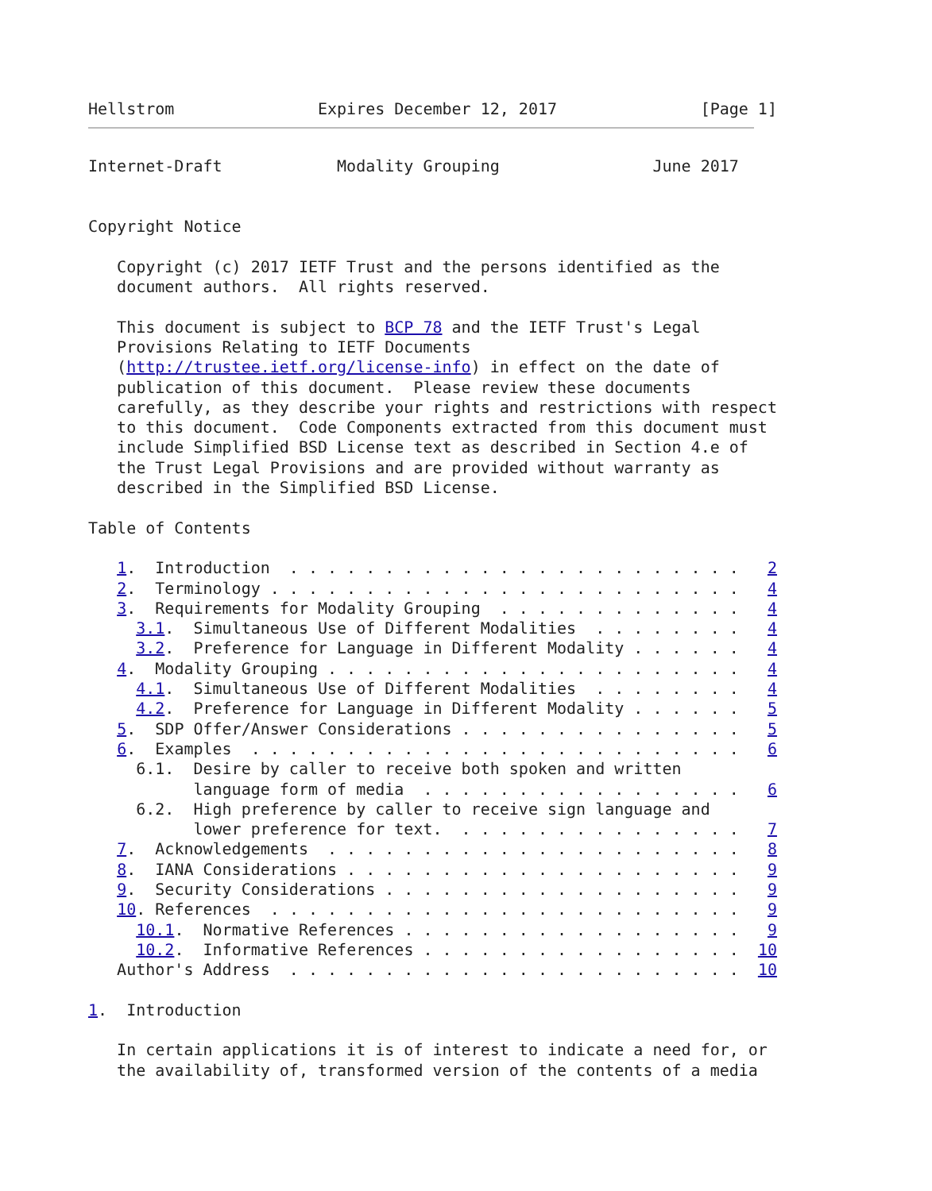Hellstrom               Expires December 12, 2017               [Page 1]
Internet-Draft            Modality Grouping                June 2017


Copyright Notice

   Copyright (c) 2017 IETF Trust and the persons identified as the
   document authors.  All rights reserved.

   This document is subject to BCP 78 and the IETF Trust's Legal
   Provisions Relating to IETF Documents
   (http://trustee.ietf.org/license-info) in effect on the date of
   publication of this document.  Please review these documents
   carefully, as they describe your rights and restrictions with respect
   to this document.  Code Components extracted from this document must
   include Simplified BSD License text as described in Section 4.e of
   the Trust Legal Provisions and are provided without warranty as
   described in the Simplified BSD License.

Table of Contents

   1.  Introduction  . . . . . . . . . . . . . . . . . . . . . . . .   2
   2.  Terminology . . . . . . . . . . . . . . . . . . . . . . . . .   4
   3.  Requirements for Modality Grouping  . . . . . . . . . . . . .   4
     3.1.  Simultaneous Use of Different Modalities  . . . . . . . .   4
     3.2.  Preference for Language in Different Modality . . . . . .   4
   4.  Modality Grouping . . . . . . . . . . . . . . . . . . . . . .   4
     4.1.  Simultaneous Use of Different Modalities  . . . . . . . .   4
     4.2.  Preference for Language in Different Modality . . . . . .   5
   5.  SDP Offer/Answer Considerations . . . . . . . . . . . . . . .   5
   6.  Examples  . . . . . . . . . . . . . . . . . . . . . . . . . .   6
     6.1.  Desire by caller to receive both spoken and written
           language form of media  . . . . . . . . . . . . . . . . .   6
     6.2.  High preference by caller to receive sign language and
           lower preference for text.  . . . . . . . . . . . . . . .   7
   7.  Acknowledgements  . . . . . . . . . . . . . . . . . . . . . .   8
   8.  IANA Considerations . . . . . . . . . . . . . . . . . . . . .   9
   9.  Security Considerations . . . . . . . . . . . . . . . . . . .   9
   10. References  . . . . . . . . . . . . . . . . . . . . . . . . .   9
     10.1.  Normative References . . . . . . . . . . . . . . . . . .   9
     10.2.  Informative References . . . . . . . . . . . . . . . . .  10
   Author's Address  . . . . . . . . . . . . . . . . . . . . . . . .  10

1.  Introduction

   In certain applications it is of interest to indicate a need for, or
   the availability of, transformed version of the contents of a media